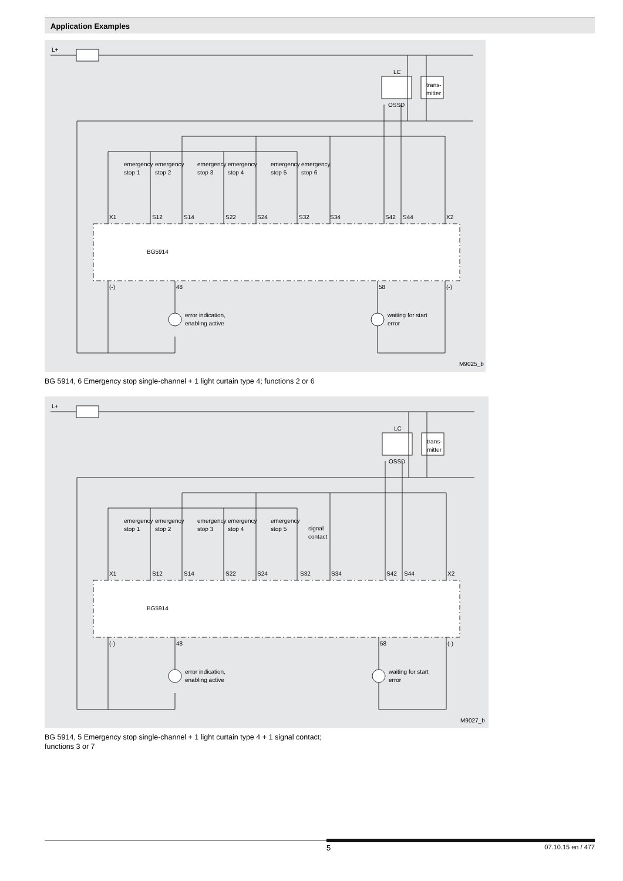Application Examples
L+
LC
OSSD
trans-
mitter
emergency
emergency
emergency
emergency
emergency
emergency
stop 1
stop 2
stop 3
stop 4
stop 5
stop 6
X1
S12
S14
S22
S24
S32
S34
S42
S44
X2
BG5914
(-)
48
58
(-)
error indication,
enabling active
waiting for start
error
M9025_b
BG 5914, 6 Emergency stop single-channel + 1 light curtain type 4; functions 2 or 6
L+
LC
OSSD
trans-
mitter
emergency
emergency
emergency
emergency
emergency
signal
stop 1
stop 2
stop 3
stop 4
stop 5
contact
X1
S12
S14
S22
S24
S32
S34
S42
S44
X2
BG5914
(-)
48
58
(-)
error indication,
enabling active
waiting for start
error
M9027_b
BG 5914, 5 Emergency stop single-channel + 1 light curtain type 4 + 1 signal contact;
functions 3 or 7
5 07.10.15 en / 477